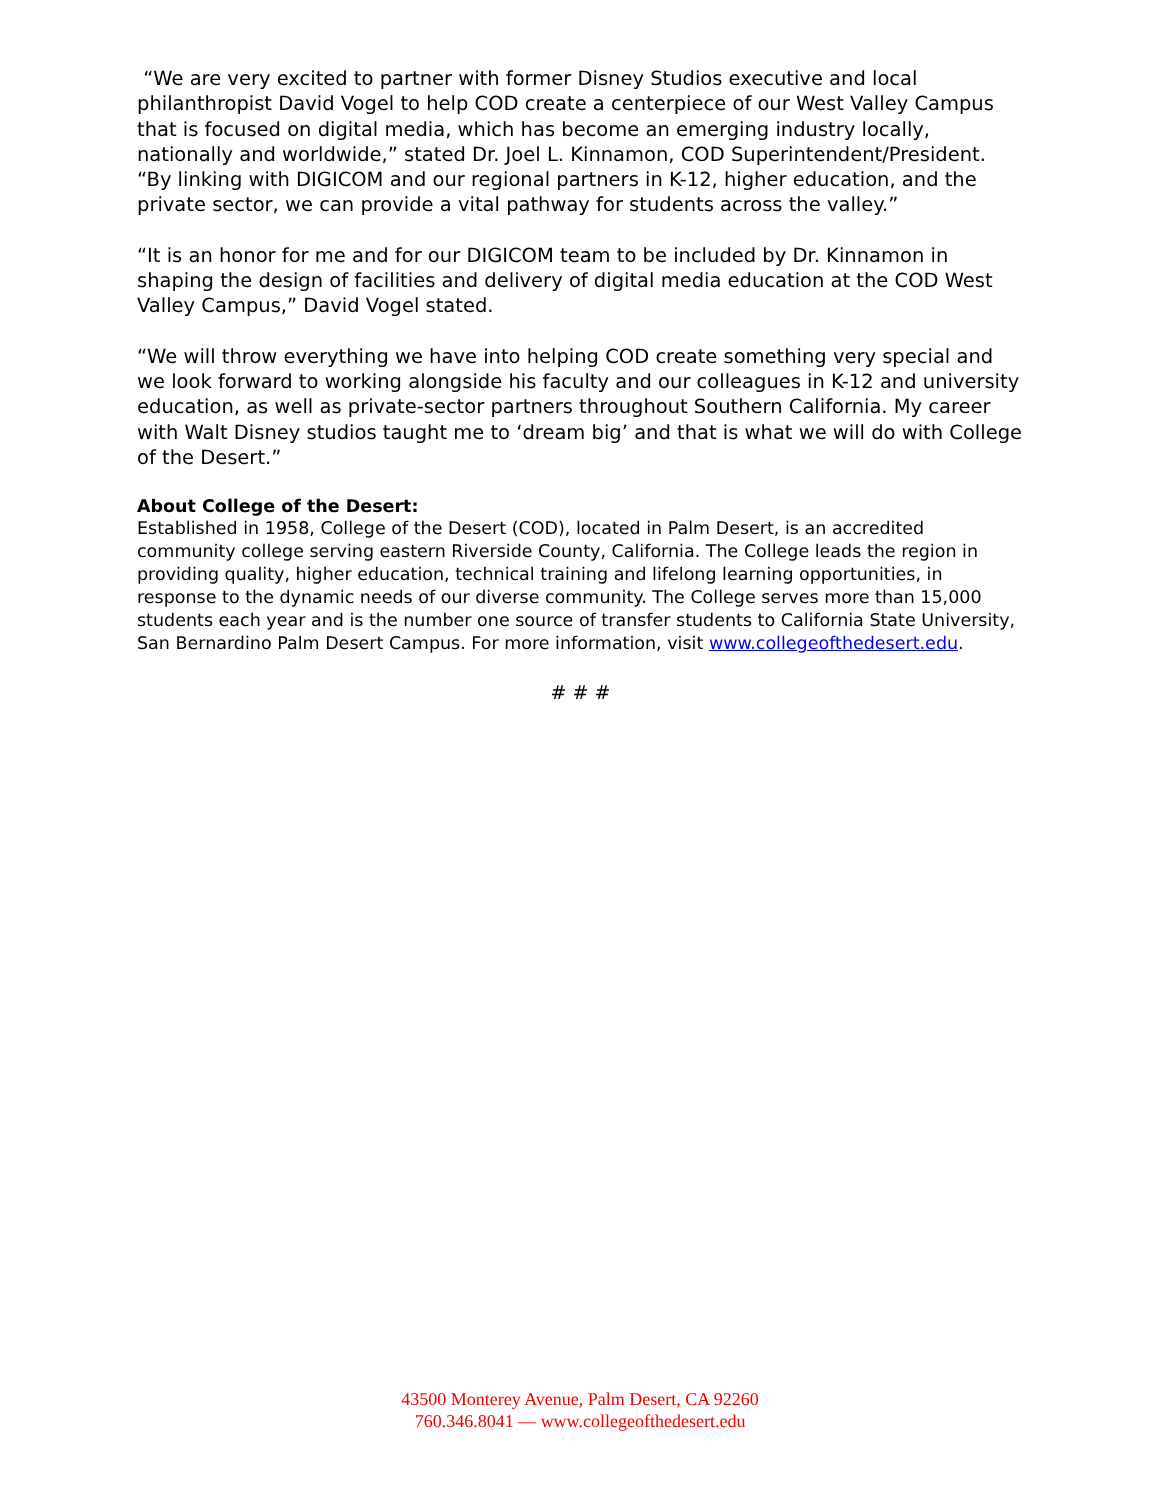“We are very excited to partner with former Disney Studios executive and local philanthropist David Vogel to help COD create a centerpiece of our West Valley Campus that is focused on digital media, which has become an emerging industry locally, nationally and worldwide,” stated Dr. Joel L. Kinnamon, COD Superintendent/President. “By linking with DIGICOM and our regional partners in K-12, higher education, and the private sector, we can provide a vital pathway for students across the valley.”
“It is an honor for me and for our DIGICOM team to be included by Dr. Kinnamon in shaping the design of facilities and delivery of digital media education at the COD West Valley Campus,” David Vogel stated.
“We will throw everything we have into helping COD create something very special and we look forward to working alongside his faculty and our colleagues in K-12 and university education, as well as private-sector partners throughout Southern California. My career with Walt Disney studios taught me to ‘dream big’ and that is what we will do with College of the Desert.”
About College of the Desert:
Established in 1958, College of the Desert (COD), located in Palm Desert, is an accredited community college serving eastern Riverside County, California. The College leads the region in providing quality, higher education, technical training and lifelong learning opportunities, in response to the dynamic needs of our diverse community. The College serves more than 15,000 students each year and is the number one source of transfer students to California State University, San Bernardino Palm Desert Campus. For more information, visit www.collegeofthedesert.edu.
# # #
43500 Monterey Avenue, Palm Desert, CA 92260
760.346.8041 — www.collegeofthedesert.edu